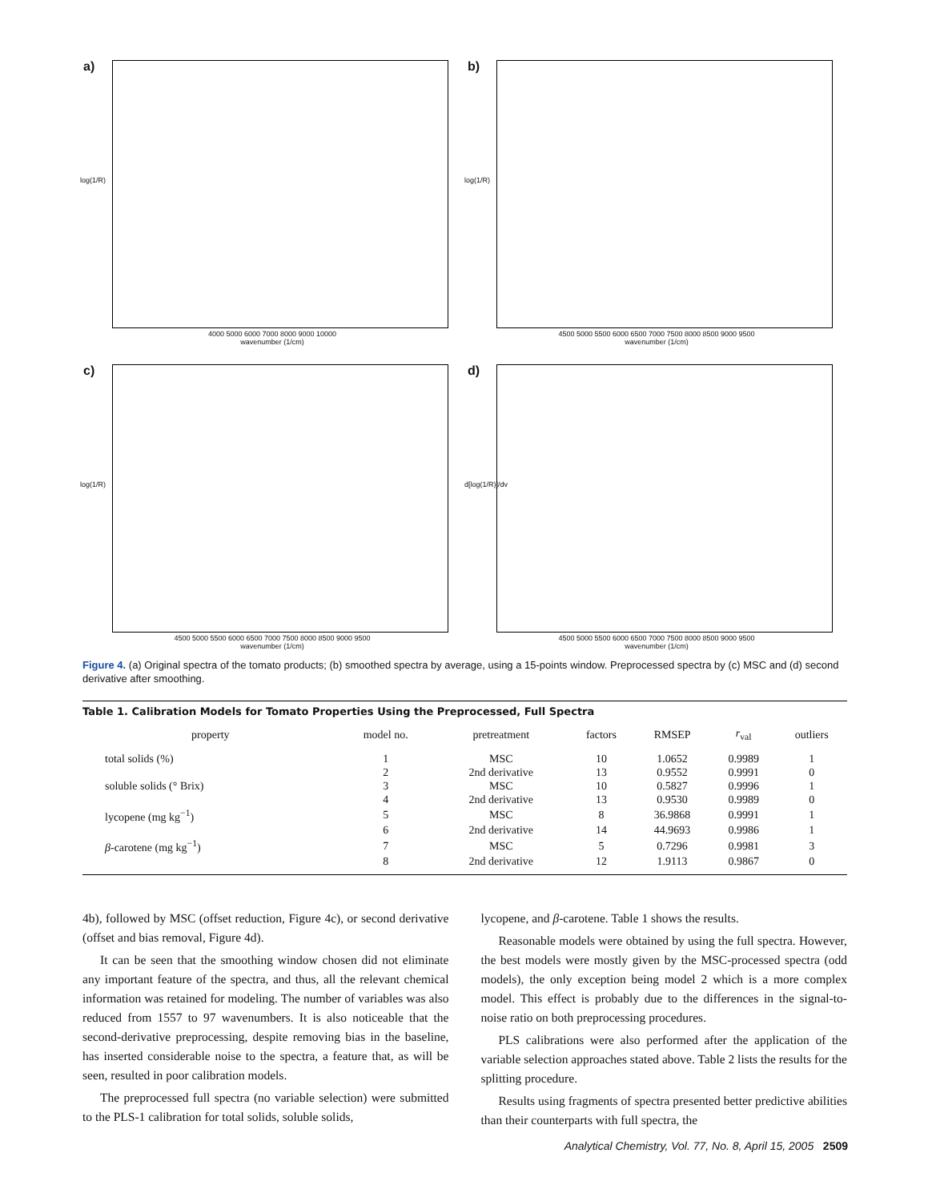a)
log(1/R)
4000 5000 6000 7000 8000 9000 10000
wavenumber (1/cm)
b)
log(1/R)
4500 5000 5500 6000 6500 7000 7500 8000 8500 9000 9500
wavenumber (1/cm)
c)
log(1/R)
4500 5000 5500 6000 6500 7000 7500 8000 8500 9000 9500
wavenumber (1/cm)
d)
d[log(1/R)]/dv
4500 5000 5500 6000 6500 7000 7500 8000 8500 9000 9500
wavenumber (1/cm)
Figure 4. (a) Original spectra of the tomato products; (b) smoothed spectra by average, using a 15-points window. Preprocessed spectra by (c) MSC and (d) second derivative after smoothing.
Table 1. Calibration Models for Tomato Properties Using the Preprocessed, Full Spectra
| property | model no. | pretreatment | factors | RMSEP | r<sub>val</sub> | outliers |
| --- | --- | --- | --- | --- | --- | --- |
| total solids (%) | 1 | MSC | 10 | 1.0652 | 0.9989 | 1 |
| | 2 | 2nd derivative | 13 | 0.9552 | 0.9991 | 0 |
| soluble solids (° Brix) | 3 | MSC | 10 | 0.5827 | 0.9996 | 1 |
| | 4 | 2nd derivative | 13 | 0.9530 | 0.9989 | 0 |
| lycopene (mg kg<sup>−1</sup>) | 5 | MSC | 8 | 36.9868 | 0.9991 | 1 |
| | 6 | 2nd derivative | 14 | 44.9693 | 0.9986 | 1 |
| β -carotene (mg kg<sup>−1</sup>) | 7 | MSC | 5 | 0.7296 | 0.9981 | 3 |
| | 8 | 2nd derivative | 12 | 1.9113 | 0.9867 | 0 |
4b), followed by MSC (offset reduction, Figure 4c), or second derivative (offset and bias removal, Figure 4d).
It can be seen that the smoothing window chosen did not eliminate any important feature of the spectra, and thus, all the relevant chemical information was retained for modeling. The number of variables was also reduced from 1557 to 97 wavenumbers. It is also noticeable that the second-derivative preprocessing, despite removing bias in the baseline, has inserted considerable noise to the spectra, a feature that, as will be seen, resulted in poor calibration models.
The preprocessed full spectra (no variable selection) were submitted to the PLS-1 calibration for total solids, soluble solids,
lycopene, and β-carotene. Table 1 shows the results.
Reasonable models were obtained by using the full spectra. However, the best models were mostly given by the MSC-processed spectra (odd models), the only exception being model 2 which is a more complex model. This effect is probably due to the differences in the signal-to-noise ratio on both preprocessing procedures.
PLS calibrations were also performed after the application of the variable selection approaches stated above. Table 2 lists the results for the splitting procedure.
Results using fragments of spectra presented better predictive abilities than their counterparts with full spectra, the
Analytical Chemistry, Vol. 77, No. 8, April 15, 2005 2509